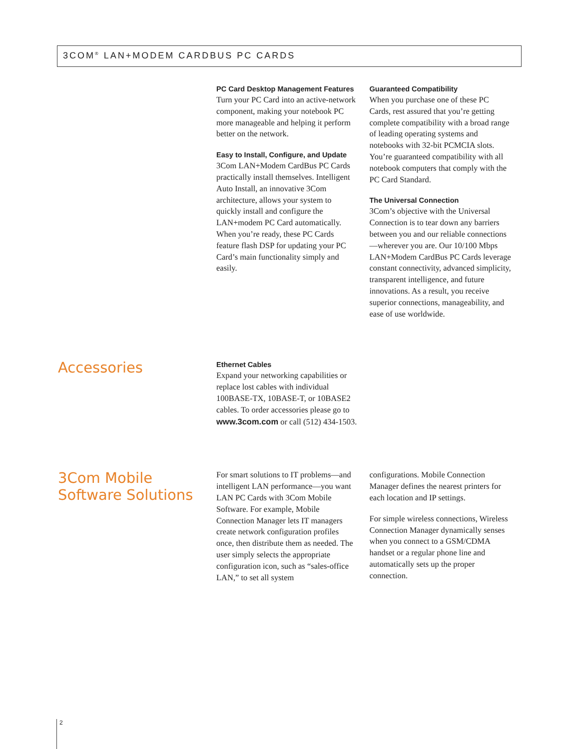3COM<sup>®</sup> LAN+MODEM CARDBUS PC CARDS
PC Card Desktop Management Features
Turn your PC Card into an active-network component, making your notebook PC more manageable and helping it perform better on the network.
Easy to Install, Configure, and Update
3Com LAN+Modem CardBus PC Cards practically install themselves. Intelligent Auto Install, an innovative 3Com architecture, allows your system to quickly install and configure the LAN+modem PC Card automatically. When you’re ready, these PC Cards feature flash DSP for updating your PC Card’s main functionality simply and easily.
Guaranteed Compatibility
When you purchase one of these PC Cards, rest assured that you’re getting complete compatibility with a broad range of leading operating systems and notebooks with 32-bit PCMCIA slots. You’re guaranteed compatibility with all notebook computers that comply with the PC Card Standard.
The Universal Connection
3Com’s objective with the Universal Connection is to tear down any barriers between you and our reliable connections—wherever you are. Our 10/100 Mbps LAN+Modem CardBus PC Cards leverage constant connectivity, advanced simplicity, transparent intelligence, and future innovations. As a result, you receive superior connections, manageability, and ease of use worldwide.
Accessories
Ethernet Cables
Expand your networking capabilities or replace lost cables with individual 100BASE-TX, 10BASE-T, or 10BASE2 cables. To order accessories please go to www.3com.com or call (512) 434-1503.
3Com Mobile
Software Solutions
For smart solutions to IT problems—and intelligent LAN performance—you want LAN PC Cards with 3Com Mobile Software. For example, Mobile Connection Manager lets IT managers create network configuration profiles once, then distribute them as needed. The user simply selects the appropriate configuration icon, such as “sales-office LAN,” to set all system
configurations. Mobile Connection Manager defines the nearest printers for each location and IP settings.
For simple wireless connections, Wireless Connection Manager dynamically senses when you connect to a GSM/CDMA handset or a regular phone line and automatically sets up the proper connection.
2